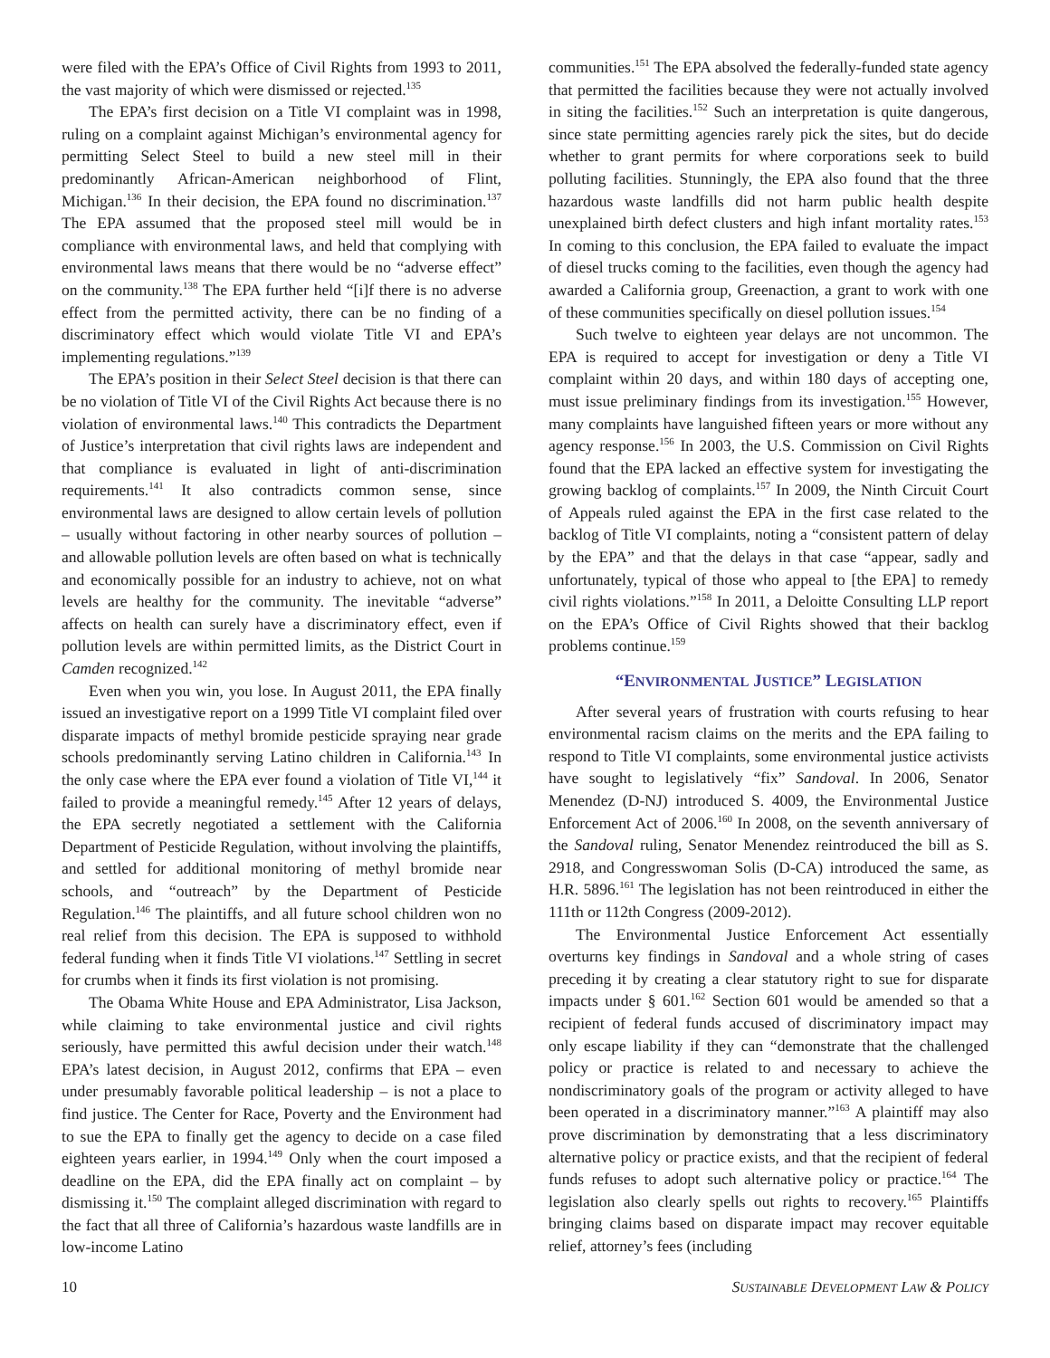were filed with the EPA’s Office of Civil Rights from 1993 to 2011, the vast majority of which were dismissed or rejected.<sup>135</sup>
The EPA’s first decision on a Title VI complaint was in 1998, ruling on a complaint against Michigan’s environmental agency for permitting Select Steel to build a new steel mill in their predominantly African-American neighborhood of Flint, Michigan.<sup>136</sup> In their decision, the EPA found no discrimination.<sup>137</sup> The EPA assumed that the proposed steel mill would be in compliance with environmental laws, and held that complying with environmental laws means that there would be no “adverse effect” on the community.<sup>138</sup> The EPA further held “[i]f there is no adverse effect from the permitted activity, there can be no finding of a discriminatory effect which would violate Title VI and EPA’s implementing regulations.”<sup>139</sup>
The EPA’s position in their Select Steel decision is that there can be no violation of Title VI of the Civil Rights Act because there is no violation of environmental laws.<sup>140</sup> This contradicts the Department of Justice’s interpretation that civil rights laws are independent and that compliance is evaluated in light of anti-discrimination requirements.<sup>141</sup> It also contradicts common sense, since environmental laws are designed to allow certain levels of pollution – usually without factoring in other nearby sources of pollution – and allowable pollution levels are often based on what is technically and economically possible for an industry to achieve, not on what levels are healthy for the community. The inevitable “adverse” affects on health can surely have a discriminatory effect, even if pollution levels are within permitted limits, as the District Court in Camden recognized.<sup>142</sup>
Even when you win, you lose. In August 2011, the EPA finally issued an investigative report on a 1999 Title VI complaint filed over disparate impacts of methyl bromide pesticide spraying near grade schools predominantly serving Latino children in California.<sup>143</sup> In the only case where the EPA ever found a violation of Title VI,<sup>144</sup> it failed to provide a meaningful remedy.<sup>145</sup> After 12 years of delays, the EPA secretly negotiated a settlement with the California Department of Pesticide Regulation, without involving the plaintiffs, and settled for additional monitoring of methyl bromide near schools, and “outreach” by the Department of Pesticide Regulation.<sup>146</sup> The plaintiffs, and all future school children won no real relief from this decision. The EPA is supposed to withhold federal funding when it finds Title VI violations.<sup>147</sup> Settling in secret for crumbs when it finds its first violation is not promising.
The Obama White House and EPA Administrator, Lisa Jackson, while claiming to take environmental justice and civil rights seriously, have permitted this awful decision under their watch.<sup>148</sup> EPA’s latest decision, in August 2012, confirms that EPA – even under presumably favorable political leadership – is not a place to find justice. The Center for Race, Poverty and the Environment had to sue the EPA to finally get the agency to decide on a case filed eighteen years earlier, in 1994.<sup>149</sup> Only when the court imposed a deadline on the EPA, did the EPA finally act on complaint – by dismissing it.<sup>150</sup> The complaint alleged discrimination with regard to the fact that all three of California’s hazardous waste landfills are in low-income Latino
communities.<sup>151</sup> The EPA absolved the federally-funded state agency that permitted the facilities because they were not actually involved in siting the facilities.<sup>152</sup> Such an interpretation is quite dangerous, since state permitting agencies rarely pick the sites, but do decide whether to grant permits for where corporations seek to build polluting facilities. Stunningly, the EPA also found that the three hazardous waste landfills did not harm public health despite unexplained birth defect clusters and high infant mortality rates.<sup>153</sup> In coming to this conclusion, the EPA failed to evaluate the impact of diesel trucks coming to the facilities, even though the agency had awarded a California group, Greenaction, a grant to work with one of these communities specifically on diesel pollution issues.<sup>154</sup>
Such twelve to eighteen year delays are not uncommon. The EPA is required to accept for investigation or deny a Title VI complaint within 20 days, and within 180 days of accepting one, must issue preliminary findings from its investigation.<sup>155</sup> However, many complaints have languished fifteen years or more without any agency response.<sup>156</sup> In 2003, the U.S. Commission on Civil Rights found that the EPA lacked an effective system for investigating the growing backlog of complaints.<sup>157</sup> In 2009, the Ninth Circuit Court of Appeals ruled against the EPA in the first case related to the backlog of Title VI complaints, noting a “consistent pattern of delay by the EPA” and that the delays in that case “appear, sadly and unfortunately, typical of those who appeal to [the EPA] to remedy civil rights violations.”<sup>158</sup> In 2011, a Deloitte Consulting LLP report on the EPA’s Office of Civil Rights showed that their backlog problems continue.<sup>159</sup>
“ENVIRONMENTAL JUSTICE” LEGISLATION
After several years of frustration with courts refusing to hear environmental racism claims on the merits and the EPA failing to respond to Title VI complaints, some environmental justice activists have sought to legislatively “fix” Sandoval. In 2006, Senator Menendez (D-NJ) introduced S. 4009, the Environmental Justice Enforcement Act of 2006.<sup>160</sup> In 2008, on the seventh anniversary of the Sandoval ruling, Senator Menendez reintroduced the bill as S. 2918, and Congresswoman Solis (D-CA) introduced the same, as H.R. 5896.<sup>161</sup> The legislation has not been reintroduced in either the 111th or 112th Congress (2009-2012).
The Environmental Justice Enforcement Act essentially overturns key findings in Sandoval and a whole string of cases preceding it by creating a clear statutory right to sue for disparate impacts under § 601.<sup>162</sup> Section 601 would be amended so that a recipient of federal funds accused of discriminatory impact may only escape liability if they can “demonstrate that the challenged policy or practice is related to and necessary to achieve the nondiscriminatory goals of the program or activity alleged to have been operated in a discriminatory manner.”<sup>163</sup> A plaintiff may also prove discrimination by demonstrating that a less discriminatory alternative policy or practice exists, and that the recipient of federal funds refuses to adopt such alternative policy or practice.<sup>164</sup> The legislation also clearly spells out rights to recovery.<sup>165</sup> Plaintiffs bringing claims based on disparate impact may recover equitable relief, attorney’s fees (including
10 SUSTAINABLE DEVELOPMENT LAW & POLICY